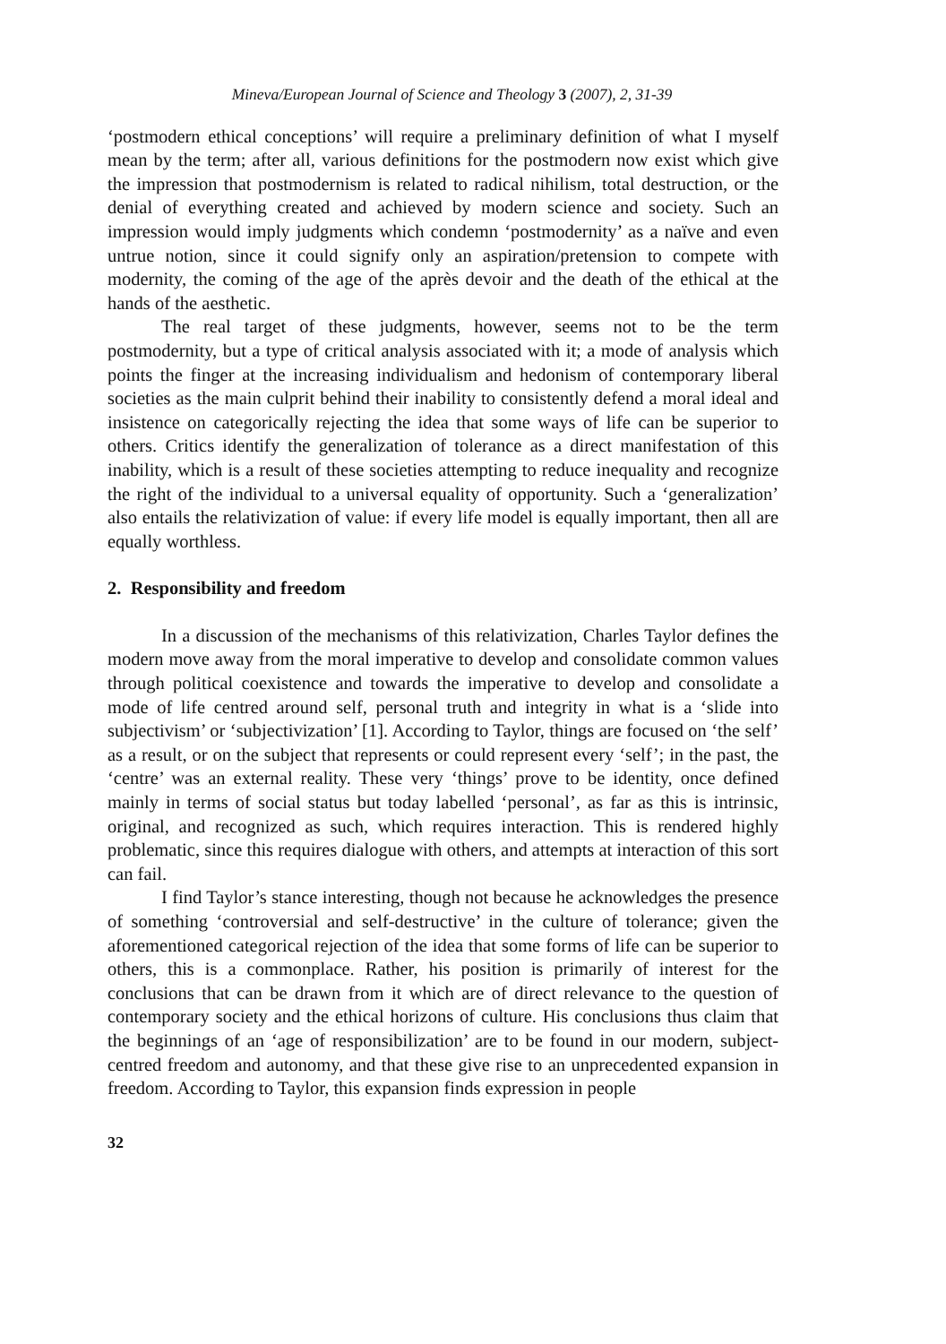Mineva/European Journal of Science and Theology 3 (2007), 2, 31-39
‘postmodern ethical conceptions’ will require a preliminary definition of what I myself mean by the term; after all, various definitions for the postmodern now exist which give the impression that postmodernism is related to radical nihilism, total destruction, or the denial of everything created and achieved by modern science and society. Such an impression would imply judgments which condemn ‘postmodernity’ as a naïve and even untrue notion, since it could signify only an aspiration/pretension to compete with modernity, the coming of the age of the après devoir and the death of the ethical at the hands of the aesthetic.
The real target of these judgments, however, seems not to be the term postmodernity, but a type of critical analysis associated with it; a mode of analysis which points the finger at the increasing individualism and hedonism of contemporary liberal societies as the main culprit behind their inability to consistently defend a moral ideal and insistence on categorically rejecting the idea that some ways of life can be superior to others. Critics identify the generalization of tolerance as a direct manifestation of this inability, which is a result of these societies attempting to reduce inequality and recognize the right of the individual to a universal equality of opportunity. Such a ‘generalization’ also entails the relativization of value: if every life model is equally important, then all are equally worthless.
2. Responsibility and freedom
In a discussion of the mechanisms of this relativization, Charles Taylor defines the modern move away from the moral imperative to develop and consolidate common values through political coexistence and towards the imperative to develop and consolidate a mode of life centred around self, personal truth and integrity in what is a ‘slide into subjectivism’ or ‘subjectivization’ [1]. According to Taylor, things are focused on ‘the self’ as a result, or on the subject that represents or could represent every ‘self’; in the past, the ‘centre’ was an external reality. These very ‘things’ prove to be identity, once defined mainly in terms of social status but today labelled ‘personal’, as far as this is intrinsic, original, and recognized as such, which requires interaction. This is rendered highly problematic, since this requires dialogue with others, and attempts at interaction of this sort can fail.
I find Taylor’s stance interesting, though not because he acknowledges the presence of something ‘controversial and self-destructive’ in the culture of tolerance; given the aforementioned categorical rejection of the idea that some forms of life can be superior to others, this is a commonplace. Rather, his position is primarily of interest for the conclusions that can be drawn from it which are of direct relevance to the question of contemporary society and the ethical horizons of culture. His conclusions thus claim that the beginnings of an ‘age of responsibilization’ are to be found in our modern, subject-centred freedom and autonomy, and that these give rise to an unprecedented expansion in freedom. According to Taylor, this expansion finds expression in people
32